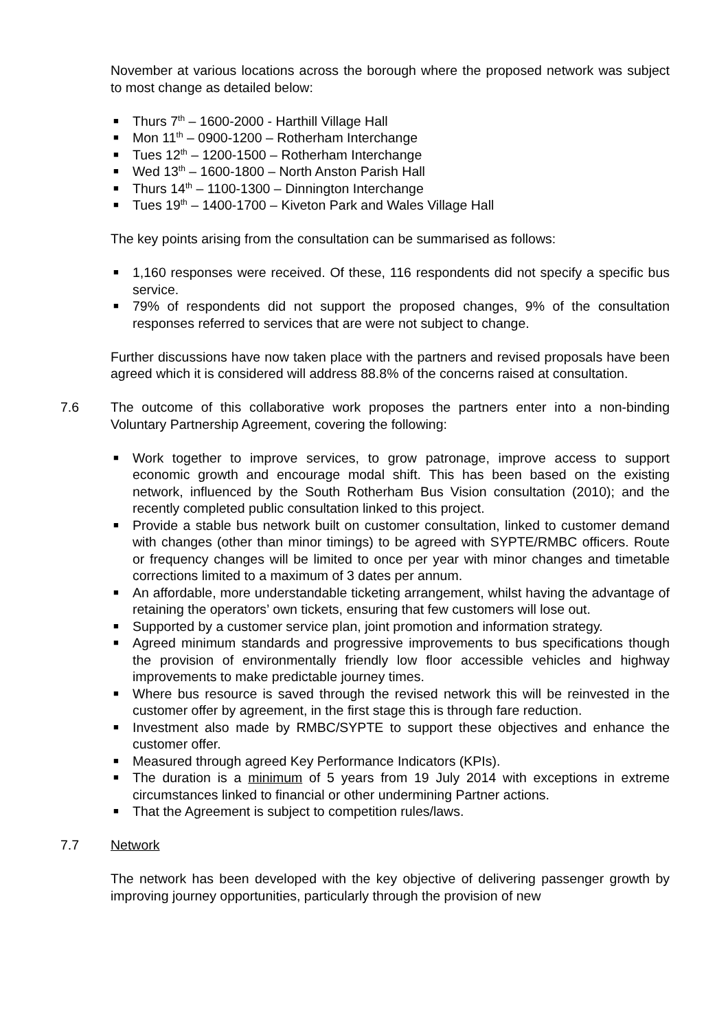November at various locations across the borough where the proposed network was subject to most change as detailed below:
■ Thurs 7<sup>th</sup> – 1600-2000 - Harthill Village Hall
■ Mon 11<sup>th</sup> – 0900-1200 – Rotherham Interchange
■ Tues 12<sup>th</sup> – 1200-1500 – Rotherham Interchange
■ Wed 13<sup>th</sup> – 1600-1800 – North Anston Parish Hall
■ Thurs 14<sup>th</sup> – 1100-1300 – Dinnington Interchange
■ Tues 19<sup>th</sup> – 1400-1700 – Kiveton Park and Wales Village Hall
The key points arising from the consultation can be summarised as follows:
■ 1,160 responses were received. Of these, 116 respondents did not specify a specific bus service.
■ 79% of respondents did not support the proposed changes, 9% of the consultation responses referred to services that are were not subject to change.
Further discussions have now taken place with the partners and revised proposals have been agreed which it is considered will address 88.8% of the concerns raised at consultation.
7.6 The outcome of this collaborative work proposes the partners enter into a non-binding Voluntary Partnership Agreement, covering the following:
■ Work together to improve services, to grow patronage, improve access to support economic growth and encourage modal shift. This has been based on the existing network, influenced by the South Rotherham Bus Vision consultation (2010); and the recently completed public consultation linked to this project.
■ Provide a stable bus network built on customer consultation, linked to customer demand with changes (other than minor timings) to be agreed with SYPTE/RMBC officers. Route or frequency changes will be limited to once per year with minor changes and timetable corrections limited to a maximum of 3 dates per annum.
■ An affordable, more understandable ticketing arrangement, whilst having the advantage of retaining the operators’ own tickets, ensuring that few customers will lose out.
■ Supported by a customer service plan, joint promotion and information strategy.
■ Agreed minimum standards and progressive improvements to bus specifications though the provision of environmentally friendly low floor accessible vehicles and highway improvements to make predictable journey times.
■ Where bus resource is saved through the revised network this will be reinvested in the customer offer by agreement, in the first stage this is through fare reduction.
■ Investment also made by RMBC/SYPTE to support these objectives and enhance the customer offer.
■ Measured through agreed Key Performance Indicators (KPIs).
■ The duration is a minimum of 5 years from 19 July 2014 with exceptions in extreme circumstances linked to financial or other undermining Partner actions.
■ That the Agreement is subject to competition rules/laws.
7.7 Network
The network has been developed with the key objective of delivering passenger growth by improving journey opportunities, particularly through the provision of new